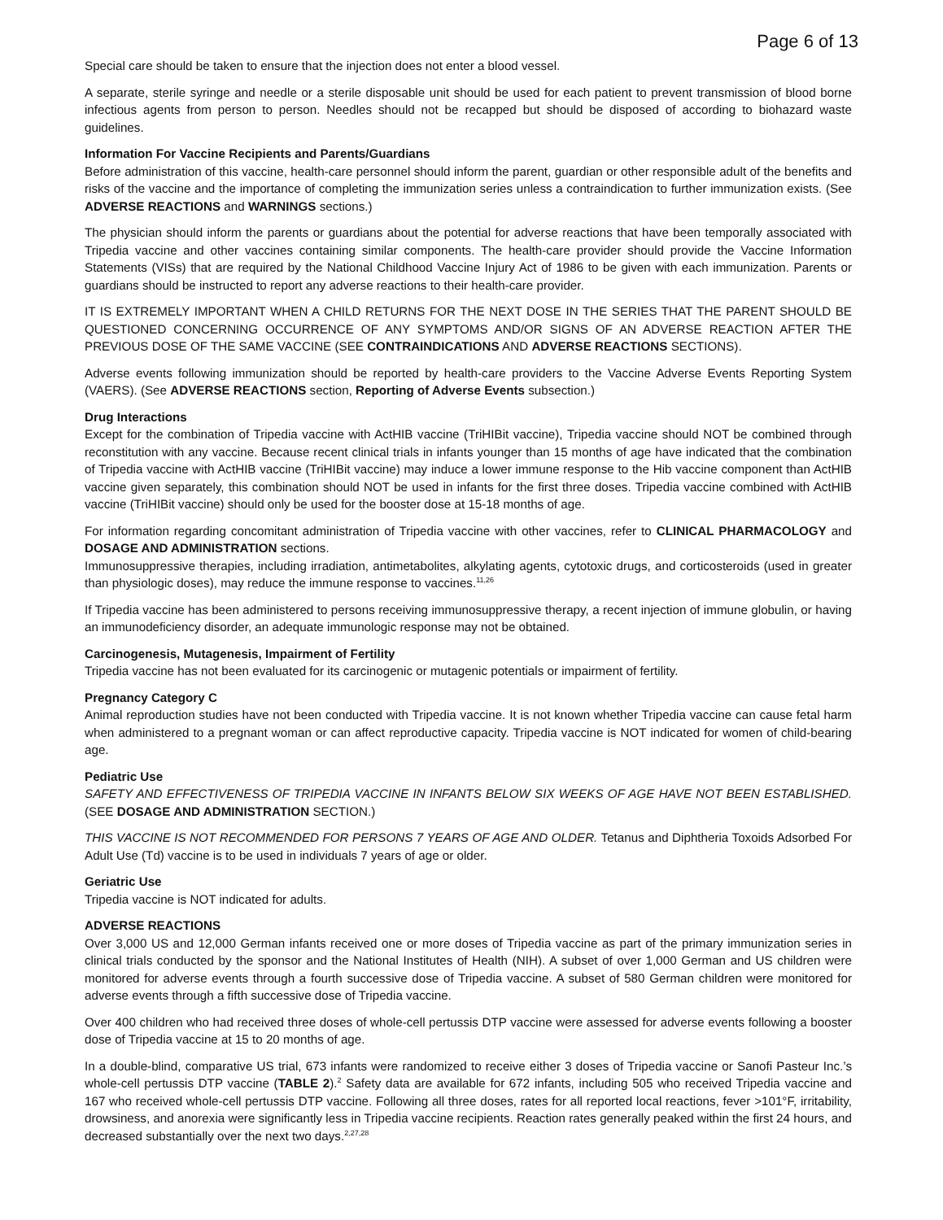Page 6 of 13
Special care should be taken to ensure that the injection does not enter a blood vessel.
A separate, sterile syringe and needle or a sterile disposable unit should be used for each patient to prevent transmission of blood borne infectious agents from person to person. Needles should not be recapped but should be disposed of according to biohazard waste guidelines.
Information For Vaccine Recipients and Parents/Guardians
Before administration of this vaccine, health-care personnel should inform the parent, guardian or other responsible adult of the benefits and risks of the vaccine and the importance of completing the immunization series unless a contraindication to further immunization exists. (See ADVERSE REACTIONS and WARNINGS sections.)
The physician should inform the parents or guardians about the potential for adverse reactions that have been temporally associated with Tripedia vaccine and other vaccines containing similar components. The health-care provider should provide the Vaccine Information Statements (VISs) that are required by the National Childhood Vaccine Injury Act of 1986 to be given with each immunization. Parents or guardians should be instructed to report any adverse reactions to their health-care provider.
IT IS EXTREMELY IMPORTANT WHEN A CHILD RETURNS FOR THE NEXT DOSE IN THE SERIES THAT THE PARENT SHOULD BE QUESTIONED CONCERNING OCCURRENCE OF ANY SYMPTOMS AND/OR SIGNS OF AN ADVERSE REACTION AFTER THE PREVIOUS DOSE OF THE SAME VACCINE (SEE CONTRAINDICATIONS AND ADVERSE REACTIONS SECTIONS).
Adverse events following immunization should be reported by health-care providers to the Vaccine Adverse Events Reporting System (VAERS). (See ADVERSE REACTIONS section, Reporting of Adverse Events subsection.)
Drug Interactions
Except for the combination of Tripedia vaccine with ActHIB vaccine (TriHIBit vaccine), Tripedia vaccine should NOT be combined through reconstitution with any vaccine. Because recent clinical trials in infants younger than 15 months of age have indicated that the combination of Tripedia vaccine with ActHIB vaccine (TriHIBit vaccine) may induce a lower immune response to the Hib vaccine component than ActHIB vaccine given separately, this combination should NOT be used in infants for the first three doses. Tripedia vaccine combined with ActHIB vaccine (TriHIBit vaccine) should only be used for the booster dose at 15-18 months of age.
For information regarding concomitant administration of Tripedia vaccine with other vaccines, refer to CLINICAL PHARMACOLOGY and DOSAGE AND ADMINISTRATION sections.
Immunosuppressive therapies, including irradiation, antimetabolites, alkylating agents, cytotoxic drugs, and corticosteroids (used in greater than physiologic doses), may reduce the immune response to vaccines.<sup>11,26</sup>
If Tripedia vaccine has been administered to persons receiving immunosuppressive therapy, a recent injection of immune globulin, or having an immunodeficiency disorder, an adequate immunologic response may not be obtained.
Carcinogenesis, Mutagenesis, Impairment of Fertility
Tripedia vaccine has not been evaluated for its carcinogenic or mutagenic potentials or impairment of fertility.
Pregnancy Category C
Animal reproduction studies have not been conducted with Tripedia vaccine. It is not known whether Tripedia vaccine can cause fetal harm when administered to a pregnant woman or can affect reproductive capacity. Tripedia vaccine is NOT indicated for women of child-bearing age.
Pediatric Use
SAFETY AND EFFECTIVENESS OF TRIPEDIA VACCINE IN INFANTS BELOW SIX WEEKS OF AGE HAVE NOT BEEN ESTABLISHED. (SEE DOSAGE AND ADMINISTRATION SECTION.)
THIS VACCINE IS NOT RECOMMENDED FOR PERSONS 7 YEARS OF AGE AND OLDER. Tetanus and Diphtheria Toxoids Adsorbed For Adult Use (Td) vaccine is to be used in individuals 7 years of age or older.
Geriatric Use
Tripedia vaccine is NOT indicated for adults.
ADVERSE REACTIONS
Over 3,000 US and 12,000 German infants received one or more doses of Tripedia vaccine as part of the primary immunization series in clinical trials conducted by the sponsor and the National Institutes of Health (NIH). A subset of over 1,000 German and US children were monitored for adverse events through a fourth successive dose of Tripedia vaccine. A subset of 580 German children were monitored for adverse events through a fifth successive dose of Tripedia vaccine.
Over 400 children who had received three doses of whole-cell pertussis DTP vaccine were assessed for adverse events following a booster dose of Tripedia vaccine at 15 to 20 months of age.
In a double-blind, comparative US trial, 673 infants were randomized to receive either 3 doses of Tripedia vaccine or Sanofi Pasteur Inc.’s whole-cell pertussis DTP vaccine (TABLE 2).<sup>2</sup> Safety data are available for 672 infants, including 505 who received Tripedia vaccine and 167 who received whole-cell pertussis DTP vaccine. Following all three doses, rates for all reported local reactions, fever >101°F, irritability, drowsiness, and anorexia were significantly less in Tripedia vaccine recipients. Reaction rates generally peaked within the first 24 hours, and decreased substantially over the next two days.<sup>2,27,28</sup>